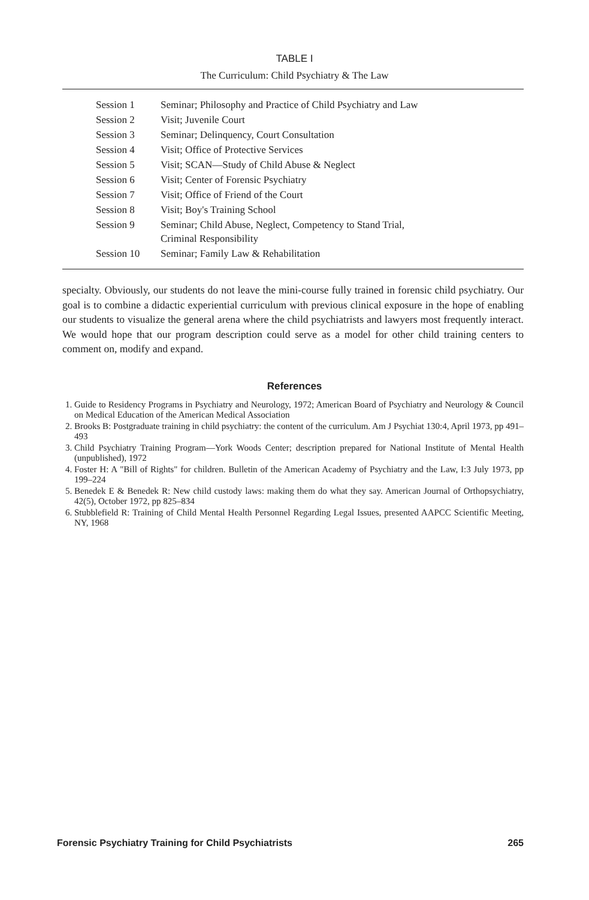TABLE I
The Curriculum: Child Psychiatry & The Law
| Session 1 | Seminar; Philosophy and Practice of Child Psychiatry and Law |
| Session 2 | Visit; Juvenile Court |
| Session 3 | Seminar; Delinquency, Court Consultation |
| Session 4 | Visit; Office of Protective Services |
| Session 5 | Visit; SCAN—Study of Child Abuse & Neglect |
| Session 6 | Visit; Center of Forensic Psychiatry |
| Session 7 | Visit; Office of Friend of the Court |
| Session 8 | Visit; Boy's Training School |
| Session 9 | Seminar; Child Abuse, Neglect, Competency to Stand Trial, Criminal Responsibility |
| Session 10 | Seminar; Family Law & Rehabilitation |
specialty. Obviously, our students do not leave the mini-course fully trained in forensic child psychiatry. Our goal is to combine a didactic experiential curriculum with previous clinical exposure in the hope of enabling our students to visualize the general arena where the child psychiatrists and lawyers most frequently interact. We would hope that our program description could serve as a model for other child training centers to comment on, modify and expand.
References
1. Guide to Residency Programs in Psychiatry and Neurology, 1972; American Board of Psychiatry and Neurology & Council on Medical Education of the American Medical Association
2. Brooks B: Postgraduate training in child psychiatry: the content of the curriculum. Am J Psychiat 130:4, April 1973, pp 491–493
3. Child Psychiatry Training Program—York Woods Center; description prepared for National Institute of Mental Health (unpublished), 1972
4. Foster H: A "Bill of Rights" for children. Bulletin of the American Academy of Psychiatry and the Law, I:3 July 1973, pp 199–224
5. Benedek E & Benedek R: New child custody laws: making them do what they say. American Journal of Orthopsychiatry, 42(5), October 1972, pp 825–834
6. Stubblefield R: Training of Child Mental Health Personnel Regarding Legal Issues, presented AAPCC Scientific Meeting, NY, 1968
Forensic Psychiatry Training for Child Psychiatrists 265